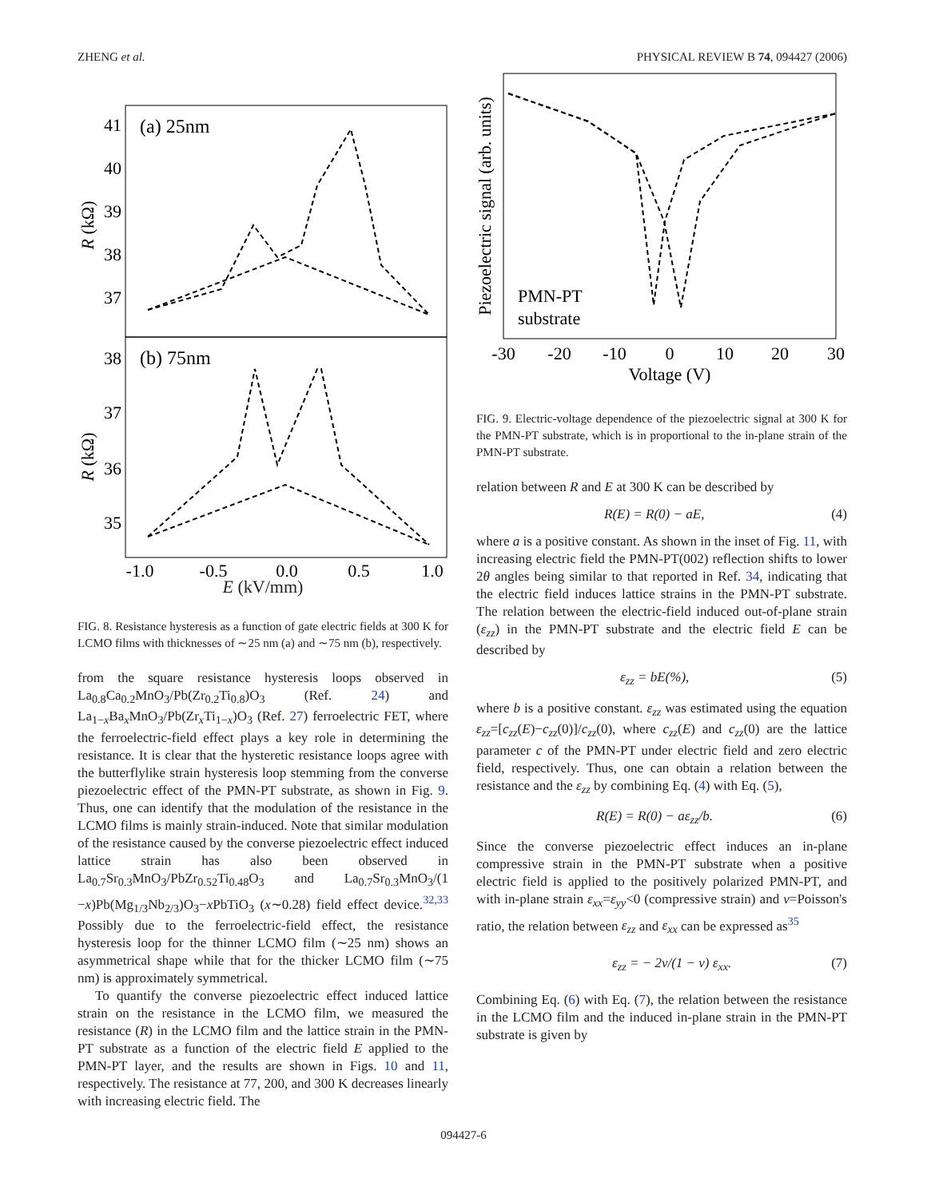ZHENG et al. PHYSICAL REVIEW B 74, 094427 (2006)
(a) 25nm
(b) 75nm
41
40
39
38
37
38
37
36
35
-1.0
-0.5
0.0
0.5
1.0
R (kΩ)
R (kΩ)
E (kV/mm)
FIG. 8. Resistance hysteresis as a function of gate electric fields at 300 K for LCMO films with thicknesses of ∼25 nm (a) and ∼75 nm (b), respectively.
from the square resistance hysteresis loops observed in La<sub>0.8</sub>Ca<sub>0.2</sub>MnO<sub>3</sub>/Pb(Zr<sub>0.2</sub>Ti<sub>0.8</sub>)O<sub>3</sub> (Ref. 24) and La<sub>1−x</sub>Ba<sub>x</sub>MnO<sub>3</sub>/Pb(Zr<sub>x</sub>Ti<sub>1−x</sub>)O<sub>3</sub> (Ref. 27) ferroelectric FET, where the ferroelectric-field effect plays a key role in determining the resistance. It is clear that the hysteretic resistance loops agree with the butterflylike strain hysteresis loop stemming from the converse piezoelectric effect of the PMN-PT substrate, as shown in Fig. 9. Thus, one can identify that the modulation of the resistance in the LCMO films is mainly strain-induced. Note that similar modulation of the resistance caused by the converse piezoelectric effect induced lattice strain has also been observed in La<sub>0.7</sub>Sr<sub>0.3</sub>MnO<sub>3</sub>/PbZr<sub>0.52</sub>Ti<sub>0.48</sub>O<sub>3</sub> and La<sub>0.7</sub>Sr<sub>0.3</sub>MnO<sub>3</sub>/(1 −x)Pb(Mg<sub>1/3</sub>Nb<sub>2/3</sub>)O<sub>3</sub>−x PbTiO<sub>3</sub> (x∼0.28) field effect device.<sup>32,33</sup> Possibly due to the ferroelectric-field effect, the resistance hysteresis loop for the thinner LCMO film (∼25 nm) shows an asymmetrical shape while that for the thicker LCMO film (∼75 nm) is approximately symmetrical.
To quantify the converse piezoelectric effect induced lattice strain on the resistance in the LCMO film, we measured the resistance (R) in the LCMO film and the lattice strain in the PMN-PT substrate as a function of the electric field E applied to the PMN-PT layer, and the results are shown in Figs. 10 and 11, respectively. The resistance at 77, 200, and 300 K decreases linearly with increasing electric field. The
Piezoelectric signal (arb. units)
PMN-PT
substrate
-30
-20
-10
0
10
20
30
Voltage (V)
FIG. 9. Electric-voltage dependence of the piezoelectric signal at 300 K for the PMN-PT substrate, which is in proportional to the in-plane strain of the PMN-PT substrate.
relation between R and E at 300 K can be described by
R(E) = R(0) − aE, (4)
where a is a positive constant. As shown in the inset of Fig. 11, with increasing electric field the PMN-PT(002) reflection shifts to lower 2θ angles being similar to that reported in Ref. 34, indicating that the electric field induces lattice strains in the PMN-PT substrate. The relation between the electric-field induced out-of-plane strain (ε<sub>zz</sub>) in the PMN-PT substrate and the electric field E can be described by
ε<sub>zz</sub> = bE(%), (5)
where b is a positive constant. ε<sub>zz</sub> was estimated using the equation ε<sub>zz</sub>=[c<sub>zz</sub>(E)−c<sub>zz</sub>(0)]/c<sub>zz</sub>(0), where c<sub>zz</sub>(E) and c<sub>zz</sub>(0) are the lattice parameter c of the PMN-PT under electric field and zero electric field, respectively. Thus, one can obtain a relation between the resistance and the ε<sub>zz</sub> by combining Eq. (4) with Eq. (5),
R(E) = R(0) − aε<sub>zz</sub>/b. (6)
Since the converse piezoelectric effect induces an in-plane compressive strain in the PMN-PT substrate when a positive electric field is applied to the positively polarized PMN-PT, and with in-plane strain ε<sub>xx</sub>=ε<sub>yy</sub><0 (compressive strain) and ν=Poisson's ratio, the relation between ε<sub>zz</sub> and ε<sub>xx</sub> can be expressed as<sup>35</sup>
ε<sub>zz</sub> = − 2ν/(1 − ν) ε<sub>xx</sub>. (7)
Combining Eq. (6) with Eq. (7), the relation between the resistance in the LCMO film and the induced in-plane strain in the PMN-PT substrate is given by
094427-6